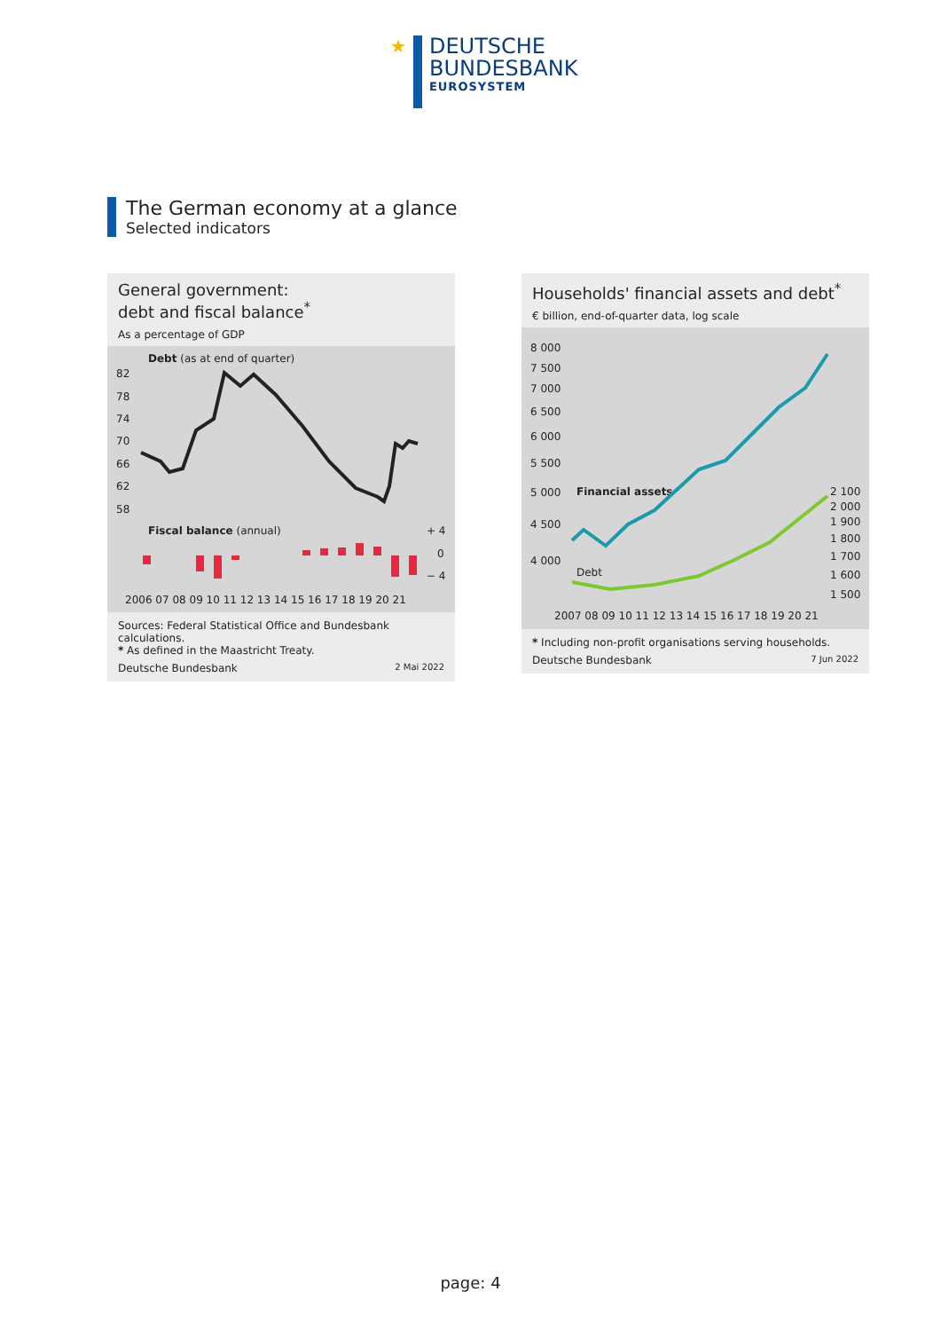★
DEUTSCHE
BUNDESBANK
EUROSYSTEM
The German economy at a glance
Selected indicators
General government:
debt and fiscal balance<sup>*</sup>
As a percentage of GDP
Debt (as at end of quarter)
82
78
74
70
66
62
58
Fiscal balance (annual)
+ 4
0
− 4
2006 07 08 09 10 11 12 13 14 15 16 17 18 19 20 21
Sources: Federal Statistical Office and Bundesbank calculations.
* As defined in the Maastricht Treaty.
Deutsche Bundesbank 2 Mai 2022
Households' financial assets and debt<sup>*</sup>
€ billion, end-of-quarter data, log scale
8 000
7 500
7 000
6 500
6 000
5 500
5 000
4 500
4 000
Financial assets
Debt
2 100
2 000
1 900
1 800
1 700
1 600
1 500
2007 08 09 10 11 12 13 14 15 16 17 18 19 20 21
* Including non-profit organisations serving households.
Deutsche Bundesbank 7 Jun 2022
page: 4